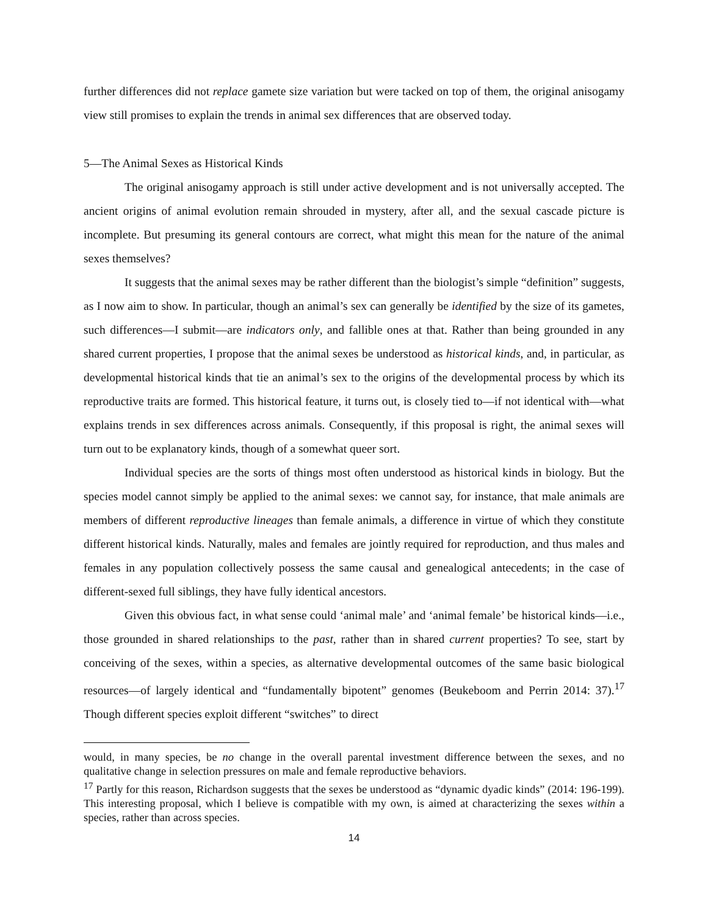further differences did not replace gamete size variation but were tacked on top of them, the original anisogamy view still promises to explain the trends in animal sex differences that are observed today.
5—The Animal Sexes as Historical Kinds
The original anisogamy approach is still under active development and is not universally accepted. The ancient origins of animal evolution remain shrouded in mystery, after all, and the sexual cascade picture is incomplete. But presuming its general contours are correct, what might this mean for the nature of the animal sexes themselves?
It suggests that the animal sexes may be rather different than the biologist’s simple “definition” suggests, as I now aim to show. In particular, though an animal’s sex can generally be identified by the size of its gametes, such differences—I submit—are indicators only, and fallible ones at that. Rather than being grounded in any shared current properties, I propose that the animal sexes be understood as historical kinds, and, in particular, as developmental historical kinds that tie an animal’s sex to the origins of the developmental process by which its reproductive traits are formed. This historical feature, it turns out, is closely tied to—if not identical with—what explains trends in sex differences across animals. Consequently, if this proposal is right, the animal sexes will turn out to be explanatory kinds, though of a somewhat queer sort.
Individual species are the sorts of things most often understood as historical kinds in biology. But the species model cannot simply be applied to the animal sexes: we cannot say, for instance, that male animals are members of different reproductive lineages than female animals, a difference in virtue of which they constitute different historical kinds. Naturally, males and females are jointly required for reproduction, and thus males and females in any population collectively possess the same causal and genealogical antecedents; in the case of different-sexed full siblings, they have fully identical ancestors.
Given this obvious fact, in what sense could ‘animal male’ and ‘animal female’ be historical kinds—i.e., those grounded in shared relationships to the past, rather than in shared current properties? To see, start by conceiving of the sexes, within a species, as alternative developmental outcomes of the same basic biological resources—of largely identical and “fundamentally bipotent” genomes (Beukeboom and Perrin 2014: 37).<sup>17</sup> Though different species exploit different “switches” to direct
would, in many species, be no change in the overall parental investment difference between the sexes, and no qualitative change in selection pressures on male and female reproductive behaviors.
<sup>17</sup> Partly for this reason, Richardson suggests that the sexes be understood as “dynamic dyadic kinds” (2014: 196-199). This interesting proposal, which I believe is compatible with my own, is aimed at characterizing the sexes within a species, rather than across species.
14